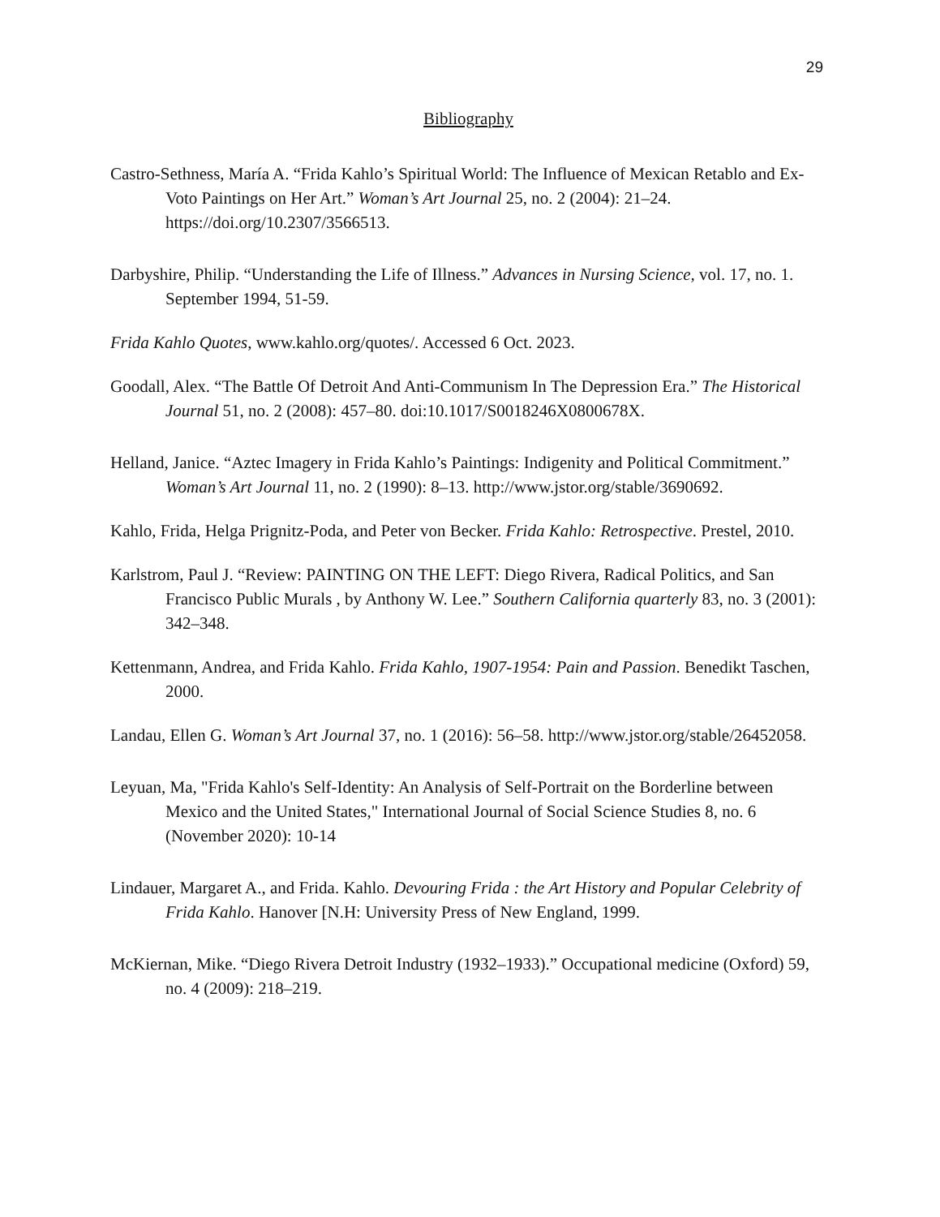29
Bibliography
Castro-Sethness, María A. “Frida Kahlo’s Spiritual World: The Influence of Mexican Retablo and Ex-Voto Paintings on Her Art.” Woman’s Art Journal 25, no. 2 (2004): 21–24. https://doi.org/10.2307/3566513.
Darbyshire, Philip. “Understanding the Life of Illness.” Advances in Nursing Science, vol. 17, no. 1. September 1994, 51-59.
Frida Kahlo Quotes, www.kahlo.org/quotes/. Accessed 6 Oct. 2023.
Goodall, Alex. “The Battle Of Detroit And Anti-Communism In The Depression Era.” The Historical Journal 51, no. 2 (2008): 457–80. doi:10.1017/S0018246X0800678X.
Helland, Janice. “Aztec Imagery in Frida Kahlo’s Paintings: Indigenity and Political Commitment.” Woman’s Art Journal 11, no. 2 (1990): 8–13. http://www.jstor.org/stable/3690692.
Kahlo, Frida, Helga Prignitz-Poda, and Peter von Becker. Frida Kahlo: Retrospective. Prestel, 2010.
Karlstrom, Paul J. “Review: PAINTING ON THE LEFT: Diego Rivera, Radical Politics, and San Francisco Public Murals , by Anthony W. Lee.” Southern California quarterly 83, no. 3 (2001): 342–348.
Kettenmann, Andrea, and Frida Kahlo. Frida Kahlo, 1907-1954: Pain and Passion. Benedikt Taschen, 2000.
Landau, Ellen G. Woman’s Art Journal 37, no. 1 (2016): 56–58. http://www.jstor.org/stable/26452058.
Leyuan, Ma, "Frida Kahlo's Self-Identity: An Analysis of Self-Portrait on the Borderline between Mexico and the United States," International Journal of Social Science Studies 8, no. 6 (November 2020): 10-14
Lindauer, Margaret A., and Frida. Kahlo. Devouring Frida : the Art History and Popular Celebrity of Frida Kahlo. Hanover [N.H: University Press of New England, 1999.
McKiernan, Mike. “Diego Rivera Detroit Industry (1932–1933).” Occupational medicine (Oxford) 59, no. 4 (2009): 218–219.